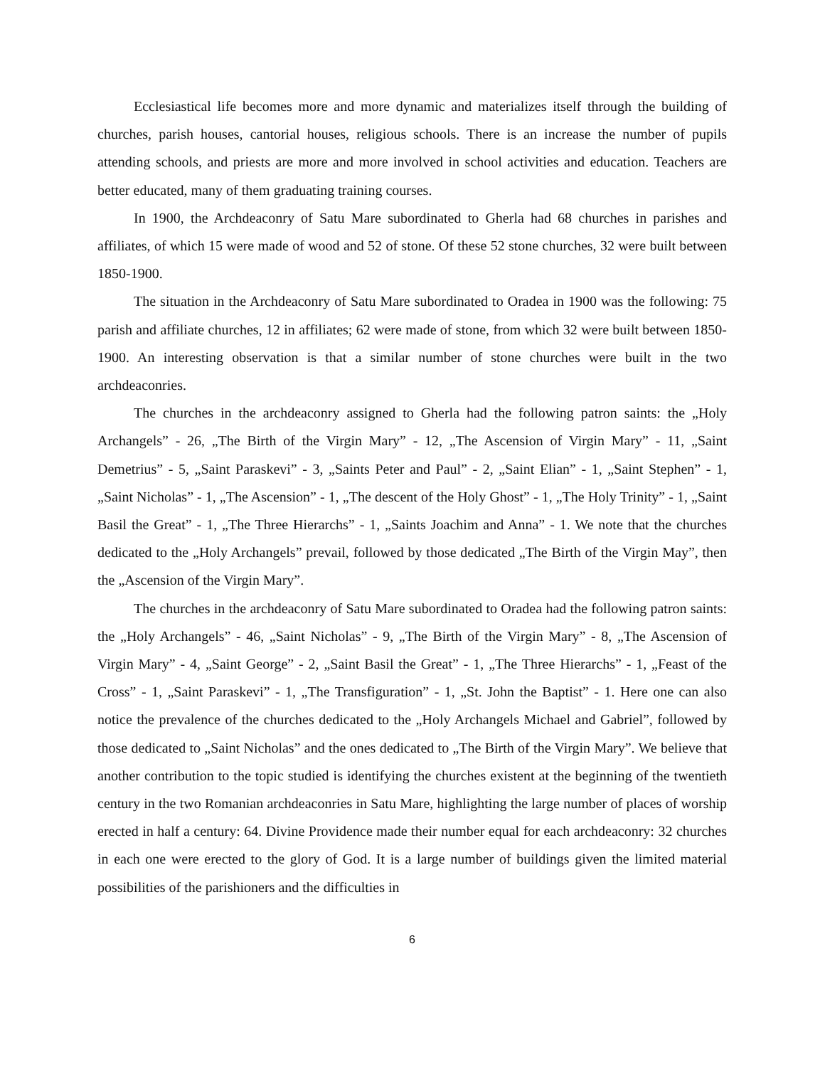Ecclesiastical life becomes more and more dynamic and materializes itself through the building of churches, parish houses, cantorial houses, religious schools. There is an increase the number of pupils attending schools, and priests are more and more involved in school activities and education. Teachers are better educated, many of them graduating training courses.
In 1900, the Archdeaconry of Satu Mare subordinated to Gherla had 68 churches in parishes and affiliates, of which 15 were made of wood and 52 of stone. Of these 52 stone churches, 32 were built between 1850-1900.
The situation in the Archdeaconry of Satu Mare subordinated to Oradea in 1900 was the following: 75 parish and affiliate churches, 12 in affiliates; 62 were made of stone, from which 32 were built between 1850-1900. An interesting observation is that a similar number of stone churches were built in the two archdeaconries.
The churches in the archdeaconry assigned to Gherla had the following patron saints: the „Holy Archangels” - 26, „The Birth of the Virgin Mary” - 12, „The Ascension of Virgin Mary” - 11, „Saint Demetrius” - 5, „Saint Paraskevi” - 3, „Saints Peter and Paul” - 2, „Saint Elian” - 1, „Saint Stephen” - 1, „Saint Nicholas” - 1, „The Ascension” - 1, „The descent of the Holy Ghost” - 1, „The Holy Trinity” - 1, „Saint Basil the Great” - 1, „The Three Hierarchs” - 1, „Saints Joachim and Anna” - 1. We note that the churches dedicated to the „Holy Archangels” prevail, followed by those dedicated „The Birth of the Virgin May”, then the „Ascension of the Virgin Mary”.
The churches in the archdeaconry of Satu Mare subordinated to Oradea had the following patron saints: the „Holy Archangels” - 46, „Saint Nicholas” - 9, „The Birth of the Virgin Mary” - 8, „The Ascension of Virgin Mary” - 4, „Saint George” - 2, „Saint Basil the Great” - 1, „The Three Hierarchs” - 1, „Feast of the Cross” - 1, „Saint Paraskevi” - 1, „The Transfiguration” - 1, „St. John the Baptist” - 1. Here one can also notice the prevalence of the churches dedicated to the „Holy Archangels Michael and Gabriel”, followed by those dedicated to „Saint Nicholas” and the ones dedicated to „The Birth of the Virgin Mary”. We believe that another contribution to the topic studied is identifying the churches existent at the beginning of the twentieth century in the two Romanian archdeaconries in Satu Mare, highlighting the large number of places of worship erected in half a century: 64. Divine Providence made their number equal for each archdeaconry: 32 churches in each one were erected to the glory of God. It is a large number of buildings given the limited material possibilities of the parishioners and the difficulties in
6